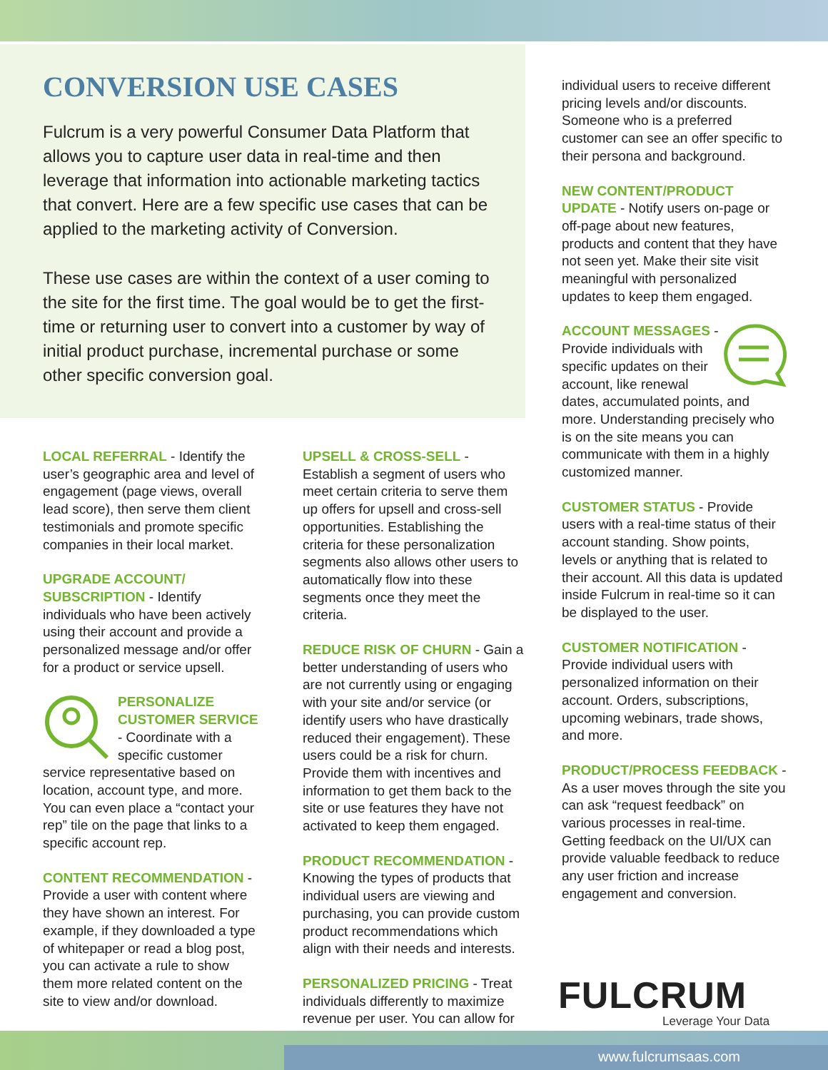CONVERSION USE CASES
Fulcrum is a very powerful Consumer Data Platform that allows you to capture user data in real-time and then leverage that information into actionable marketing tactics that convert. Here are a few specific use cases that can be applied to the marketing activity of Conversion.
These use cases are within the context of a user coming to the site for the first time. The goal would be to get the first-time or returning user to convert into a customer by way of initial product purchase, incremental purchase or some other specific conversion goal.
LOCAL REFERRAL - Identify the user’s geographic area and level of engagement (page views, overall lead score), then serve them client testimonials and promote specific companies in their local market.
UPGRADE ACCOUNT/ SUBSCRIPTION - Identify individuals who have been actively using their account and provide a personalized message and/or offer for a product or service upsell.
PERSONALIZE CUSTOMER SERVICE - Coordinate with a specific customer service representative based on location, account type, and more. You can even place a “contact your rep” tile on the page that links to a specific account rep.
CONTENT RECOMMENDATION - Provide a user with content where they have shown an interest. For example, if they downloaded a type of whitepaper or read a blog post, you can activate a rule to show them more related content on the site to view and/or download.
UPSELL & CROSS-SELL - Establish a segment of users who meet certain criteria to serve them up offers for upsell and cross-sell opportunities. Establishing the criteria for these personalization segments also allows other users to automatically flow into these segments once they meet the criteria.
REDUCE RISK OF CHURN - Gain a better understanding of users who are not currently using or engaging with your site and/or service (or identify users who have drastically reduced their engagement). These users could be a risk for churn. Provide them with incentives and information to get them back to the site or use features they have not activated to keep them engaged.
PRODUCT RECOMMENDATION - Knowing the types of products that individual users are viewing and purchasing, you can provide custom product recommendations which align with their needs and interests.
PERSONALIZED PRICING - Treat individuals differently to maximize revenue per user. You can allow for
individual users to receive different pricing levels and/or discounts. Someone who is a preferred customer can see an offer specific to their persona and background.
NEW CONTENT/PRODUCT UPDATE - Notify users on-page or off-page about new features, products and content that they have not seen yet. Make their site visit meaningful with personalized updates to keep them engaged.
ACCOUNT MESSAGES - Provide individuals with specific updates on their account, like renewal dates, accumulated points, and more. Understanding precisely who is on the site means you can communicate with them in a highly customized manner.
CUSTOMER STATUS - Provide users with a real-time status of their account standing. Show points, levels or anything that is related to their account. All this data is updated inside Fulcrum in real-time so it can be displayed to the user.
CUSTOMER NOTIFICATION - Provide individual users with personalized information on their account. Orders, subscriptions, upcoming webinars, trade shows, and more.
PRODUCT/PROCESS FEEDBACK - As a user moves through the site you can ask “request feedback” on various processes in real-time. Getting feedback on the UI/UX can provide valuable feedback to reduce any user friction and increase engagement and conversion.
FULCRUM
Leverage Your Data
www.fulcrumsaas.com